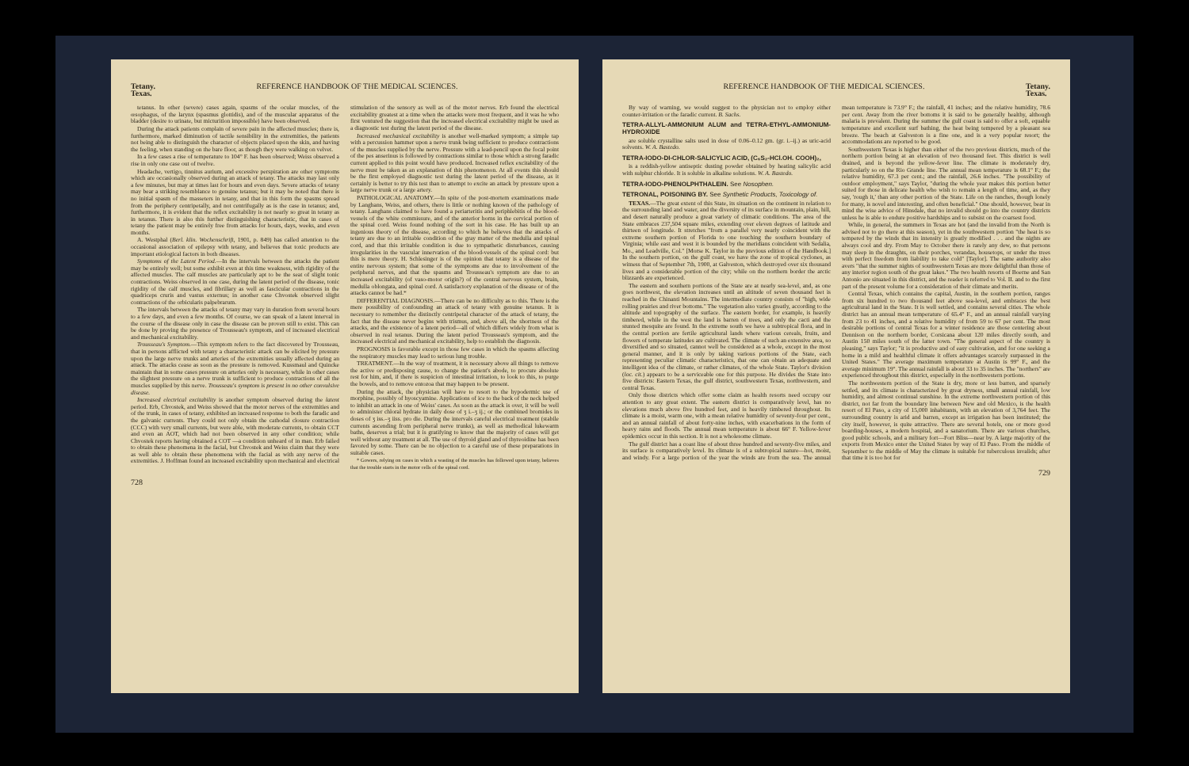Tetany.
Texas. REFERENCE HANDBOOK OF THE MEDICAL SCIENCES.
tetanus. In other (severe) cases again, spasms of the ocular muscles, of the œsophagus, of the larynx (spasmus glottidis), and of the muscular apparatus of the bladder (desire to urinate, but micturition impossible) have been observed.
During the attack patients complain of severe pain in the affected muscles; there is, furthermore, marked diminution of tactile sensibility in the extremities, the patients not being able to distinguish the character of objects placed upon the skin, and having the feeling, when standing on the bare floor, as though they were walking on velvet.
In a few cases a rise of temperature to 104° F. has been observed; Weiss observed a rise in only one case out of twelve.
Headache, vertigo, tinnitus aurium, and excessive perspiration are other symptoms which are occasionally observed during an attack of tetany. The attacks may last only a few minutes, but may at times last for hours and even days. Severe attacks of tetany may bear a striking resemblance to genuine tetanus; but it may be noted that there is no initial spasm of the masseters in tetany, and that in this form the spasms spread from the periphery centripetally, and not centrifugally as is the case in tetanus; and, furthermore, it is evident that the reflex excitability is not nearly so great in tetany as in tetanus. There is also this further distinguishing characteristic, that in cases of tetany the patient may be entirely free from attacks for hours, days, weeks, and even months.
A. Westphal (Berl. klin. Wochenschrift, 1901, p. 849) has called attention to the occasional association of epilepsy with tetany, and believes that toxic products are important etiological factors in both diseases.
Symptoms of the Latent Period.—In the intervals between the attacks the patient may be entirely well; but some exhibit even at this time weakness, with rigidity of the affected muscles. The calf muscles are particularly apt to be the seat of slight tonic contractions. Weiss observed in one case, during the latent period of the disease, tonic rigidity of the calf muscles, and fibrillary as well as fascicular contractions in the quadriceps cruris and vastus externus; in another case Chvostek observed slight contractions of the orbicularis palpebrarum.
The intervals between the attacks of tetany may vary in duration from several hours to a few days, and even a few months. Of course, we can speak of a latent interval in the course of the disease only in case the disease can be proven still to exist. This can be done by proving the presence of Trousseau's symptom, and of increased electrical and mechanical excitability.
Trousseau's Symptom.—This symptom refers to the fact discovered by Trousseau, that in persons afflicted with tetany a characteristic attack can be elicited by pressure upon the large nerve trunks and arteries of the extremities usually affected during an attack. The attacks cease as soon as the pressure is removed. Kussmaul and Quincke maintain that in some cases pressure on arteries only is necessary, while in other cases the slightest pressure on a nerve trunk is sufficient to produce contractions of all the muscles supplied by this nerve. Trousseau's symptom is present in no other convulsive disease.
Increased electrical excitability is another symptom observed during the latent period. Erb, Chvostek, and Weiss showed that the motor nerves of the extremities and of the trunk, in cases of tetany, exhibited an increased response to both the faradic and the galvanic currents. They could not only obtain the cathodal closure contraction (CCC) with very small currents, but were able, with moderate currents, to obtain CCT and even an AOT, which had not been observed in any other condition; while Chvostek reports having obtained a COT —a condition unheard of in man. Erb failed to obtain these phenomena in the facial, but Chvostek and Weiss claim that they were as well able to obtain these phenomena with the facial as with any nerve of the extremities. J. Hoffman found an increased excitability upon mechanical and electrical stimulation of the sensory as well as of the motor nerves. Erb found the electrical excitability greatest at a time when the attacks were most frequent, and it was he who first ventured the suggestion that the increased electrical excitability might be used as a diagnostic test during the latent period of the disease.
Increased mechanical excitability is another well-marked symptom; a simple tap with a percussion hammer upon a nerve trunk being sufficient to produce contractions of the muscles supplied by the nerve. Pressure with a lead-pencil upon the focal point of the pes anserinus is followed by contractions similar to those which a strong faradic current applied to this point would have produced. Increased reflex excitability of the nerve must be taken as an explanation of this phenomenon. At all events this should be the first employed diagnostic test during the latent period of the disease, as it certainly is better to try this test than to attempt to excite an attack by pressure upon a large nerve trunk or a large artery.
PATHOLOGICAL ANATOMY.—In spite of the post-mortem examinations made by Langhans, Weiss, and others, there is little or nothing known of the pathology of tetany. Langhans claimed to have found a periarteritis and periphlebitis of the blood-vessels of the white commissure, and of the anterior horns in the cervical portion of the spinal cord. Weiss found nothing of the sort in his case. He has built up an ingenious theory of the disease, according to which he believes that the attacks of tetany are due to an irritable condition of the gray matter of the medulla and spinal cord, and that this irritable condition is due to sympathetic disturbances, causing irregularities in the vascular innervation of the blood-vessels of the spinal cord: but this is mere theory. H. Schlesinger is of the opinion that tetany is a disease of the entire nervous system; that some of the symptoms are due to involvement of the peripheral nerves, and that the spasms and Trousseau's symptom are due to an increased excitability (of vaso-motor origin?) of the central nervous system, brain, medulla oblongata, and spinal cord. A satisfactory explanation of the disease or of the attacks cannot be had.*
DIFFERENTIAL DIAGNOSIS.—There can be no difficulty as to this. There is the mere possibility of confounding an attack of tetany with genuine tetanus. It is necessary to remember the distinctly centripetal character of the attack of tetany, the fact that the disease never begins with trismus, and, above all, the shortness of the attacks, and the existence of a latent period—all of which differs widely from what is observed in real tetanus. During the latent period Trousseau's symptom, and the increased electrical and mechanical excitability, help to establish the diagnosis.
PROGNOSIS is favorable except in those few cases in which the spasms affecting the respiratory muscles may lead to serious lung trouble.
TREATMENT.—In the way of treatment, it is necessary above all things to remove the active or predisposing cause, to change the patient's abode, to procure absolute rest for him, and, if there is suspicion of intestinal irritation, to look to this, to purge the bowels, and to remove entozoa that may happen to be present.
During the attack, the physician will have to resort to the hypodermic use of morphine, possibly of hyoscyamine. Applications of ice to the back of the neck helped to inhibit an attack in one of Weiss' cases. As soon as the attack is over, it will be well to administer chloral hydrate in daily dose of ʒ i.–ʒ ij.; or the combined bromides in doses of ʒ iss.–ʒ iiss. pro die. During the intervals careful electrical treatment (stabile currents ascending from peripheral nerve trunks), as well as methodical lukewarm baths, deserves a trial; but it is gratifying to know that the majority of cases will get well without any treatment at all. The use of thyroid gland and of thyreoidine has been favored by some. There can be no objection to a careful use of these preparations in suitable cases.
* Gowers, relying on cases in which a wasting of the muscles has followed upon tetany, believes that the trouble starts in the motor cells of the spinal cord.
728
REFERENCE HANDBOOK OF THE MEDICAL SCIENCES. Tetany.
Texas.
By way of warning, we would suggest to the physician not to employ either counter-irritation or the faradic current. B. Sachs.
TETRA-ALLYL-AMMONIUM ALUM and TETRA-ETHYL-AMMONIUM-HYDROXIDE
are soluble crystalline salts used in dose of 0.06–0.12 gm. (gr. i.–ij.) as uric-acid solvents. W. A. Bastedo.
TETRA-IODO-DI-CHLOR-SALICYLIC ACID, (C₆S₂-HCl.OH. COOH)₂,
is a reddish-yellow antiseptic dusting powder obtained by heating salicylic acid with sulphur chloride. It is soluble in alkaline solutions. W. A. Bastedo.
TETRA-IODO-PHENOLPHTHALEIN. See Nosophen.
TETRONAL, POISONING BY. See Synthetic Products, Toxicology of.
TEXAS.—The great extent of this State, its situation on the continent in relation to the surrounding land and water, and the diversity of its surface in mountain, plain, hill, and desert naturally produce a great variety of climatic conditions. The area of the State embraces 237,504 square miles, extending over eleven degrees of latitude and thirteen of longitude. It stretches "from a parallel very nearly coincident with the extreme southern portion of Florida to one touching the southern boundary of Virginia; while east and west it is bounded by the meridians coincident with Sedalia, Mo., and Leadville, Col." [Morse K. Taylor in the previous edition of the Handbook.] In the southern portion, on the gulf coast, we have the zone of tropical cyclones, as witness that of September 7th, 1900, at Galveston, which destroyed over six thousand lives and a considerable portion of the city; while on the northern border the arctic blizzards are experienced.
The eastern and southern portions of the State are at nearly sea-level, and, as one goes northwest, the elevation increases until an altitude of seven thousand feet is reached in the Chinanti Mountains. The intermediate country consists of "high, wide rolling prairies and river bottoms." The vegetation also varies greatly, according to the altitude and topography of the surface. The eastern border, for example, is heavily timbered, while in the west the land is barren of trees, and only the cacti and the stunted mesquite are found. In the extreme south we have a subtropical flora, and in the central portion are fertile agricultural lands where various cereals, fruits, and flowers of temperate latitudes are cultivated. The climate of such an extensive area, so diversified and so situated, cannot well be considered as a whole, except in the most general manner, and it is only by taking various portions of the State, each representing peculiar climatic characteristics, that one can obtain an adequate and intelligent idea of the climate, or rather climates, of the whole State. Taylor's division (loc. cit.) appears to be a serviceable one for this purpose. He divides the State into five districts: Eastern Texas, the gulf district, southwestern Texas, northwestern, and central Texas.
Only those districts which offer some claim as health resorts need occupy our attention to any great extent. The eastern district is comparatively level, has no elevations much above five hundred feet, and is heavily timbered throughout. Its climate is a moist, warm one, with a mean relative humidity of seventy-four per cent., and an annual rainfall of about forty-nine inches, with exacerbations in the form of heavy rains and floods. The annual mean temperature is about 66° F. Yellow-fever epidemics occur in this section. It is not a wholesome climate.
The gulf district has a coast line of about three hundred and seventy-five miles, and its surface is comparatively level. Its climate is of a subtropical nature—hot, moist, and windy. For a large portion of the year the winds are from the sea. The annual mean temperature is 73.9° F.; the rainfall, 41 inches; and the relative humidity, 78.6 per cent. Away from the river bottoms it is said to be generally healthy, although malaria is prevalent. During the summer the gulf coast is said to offer a soft, equable temperature and excellent surf bathing, the heat being tempered by a pleasant sea breeze. The beach at Galveston is a fine one, and is a very popular resort; the accommodations are reported to be good.
Southwestern Texas is higher than either of the two previous districts, much of the northern portion being at an elevation of two thousand feet. This district is well drained, and is beyond the yellow-fever line. The climate is moderately dry, particularly so on the Rio Grande line. The annual mean temperature is 68.1° F.; the relative humidity, 67.3 per cent.; and the rainfall, 26.6 inches. "The possibility of outdoor employment," says Taylor, "during the whole year makes this portion better suited for those in delicate health who wish to remain a length of time, and, as they say, 'rough it,' than any other portion of the State. Life on the ranches, though lonely for many, is novel and interesting, and often beneficial." One should, however, bear in mind the wise advice of Hinsdale, that no invalid should go into the country districts unless he is able to endure positive hardships and to subsist on the coarsest food.
While, in general, the summers in Texas are hot (and the invalid from the North is advised not to go there at this season), yet in the southwestern portion "the heat is so tempered by the winds that its intensity is greatly modified . . . and the nights are always cool and dry. From May to October there is rarely any dew, so that persons may sleep in the draughts, on their porches, verandas, housetops, or under the trees with perfect freedom from liability to take cold" [Taylor]. The same authority also avers "that the summer nights of southwestern Texas are more delightful than those of any interior region south of the great lakes." The two health resorts of Boerne and San Antonio are situated in this district, and the reader is referred to Vol. II. and to the first part of the present volume for a consideration of their climate and merits.
Central Texas, which contains the capital, Austin, in the southern portion, ranges from six hundred to two thousand feet above sea-level, and embraces the best agricultural land in the State. It is well settled, and contains several cities. The whole district has an annual mean temperature of 65.4° F., and an annual rainfall varying from 23 to 41 inches, and a relative humidity of from 59 to 67 per cent. The most desirable portions of central Texas for a winter residence are those centering about Dennison on the northern border, Corsicana about 120 miles directly south, and Austin 150 miles south of the latter town. "The general aspect of the country is pleasing," says Taylor; "it is productive and of easy cultivation, and for one seeking a home in a mild and healthful climate it offers advantages scarcely surpassed in the United States." The average maximum temperature at Austin is 99° F., and the average minimum 19°. The annual rainfall is about 33 to 35 inches. The "northers" are experienced throughout this district, especially in the northwestern portions.
The northwestern portion of the State is dry, more or less barren, and sparsely settled, and its climate is characterized by great dryness, small annual rainfall, low humidity, and almost continual sunshine. In the extreme northwestern portion of this district, not far from the boundary line between New and old Mexico, is the health resort of El Paso, a city of 15,000 inhabitants, with an elevation of 3,764 feet. The surrounding country is arid and barren, except as irrigation has been instituted; the city itself, however, is quite attractive. There are several hotels, one or more good boarding-houses, a modern hospital, and a sanatorium. There are various churches, good public schools, and a military fort—Fort Bliss—near by. A large majority of the exports from Mexico enter the United States by way of El Paso. From the middle of September to the middle of May the climate is suitable for tuberculous invalids; after that time it is too hot for
729